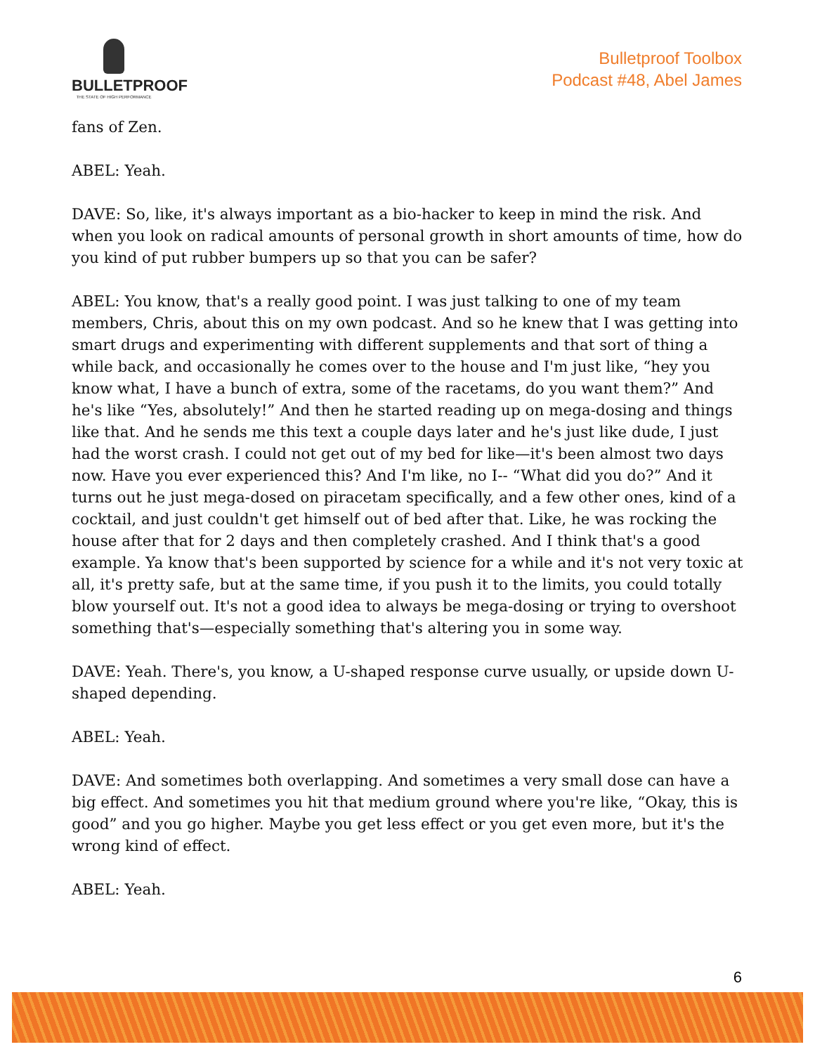BULLETPROOF
THE STATE OF HIGH PERFORMANCE
Bulletproof Toolbox
Podcast #48, Abel James
fans of Zen.
ABEL: Yeah.
DAVE: So, like, it's always important as a bio-hacker to keep in mind the risk. And when you look on radical amounts of personal growth in short amounts of time, how do you kind of put rubber bumpers up so that you can be safer?
ABEL: You know, that's a really good point. I was just talking to one of my team members, Chris, about this on my own podcast. And so he knew that I was getting into smart drugs and experimenting with different supplements and that sort of thing a while back, and occasionally he comes over to the house and I'm just like, “hey you know what, I have a bunch of extra, some of the racetams, do you want them?” And he's like “Yes, absolutely!” And then he started reading up on mega-dosing and things like that. And he sends me this text a couple days later and he's just like dude, I just had the worst crash. I could not get out of my bed for like—it's been almost two days now. Have you ever experienced this? And I'm like, no I-- “What did you do?” And it turns out he just mega-dosed on piracetam specifically, and a few other ones, kind of a cocktail, and just couldn't get himself out of bed after that. Like, he was rocking the house after that for 2 days and then completely crashed. And I think that's a good example. Ya know that's been supported by science for a while and it's not very toxic at all, it's pretty safe, but at the same time, if you push it to the limits, you could totally blow yourself out. It's not a good idea to always be mega-dosing or trying to overshoot something that's—especially something that's altering you in some way.
DAVE: Yeah. There's, you know, a U-shaped response curve usually, or upside down U-shaped depending.
ABEL: Yeah.
DAVE: And sometimes both overlapping. And sometimes a very small dose can have a big effect. And sometimes you hit that medium ground where you're like, “Okay, this is good” and you go higher. Maybe you get less effect or you get even more, but it's the wrong kind of effect.
ABEL: Yeah.
6